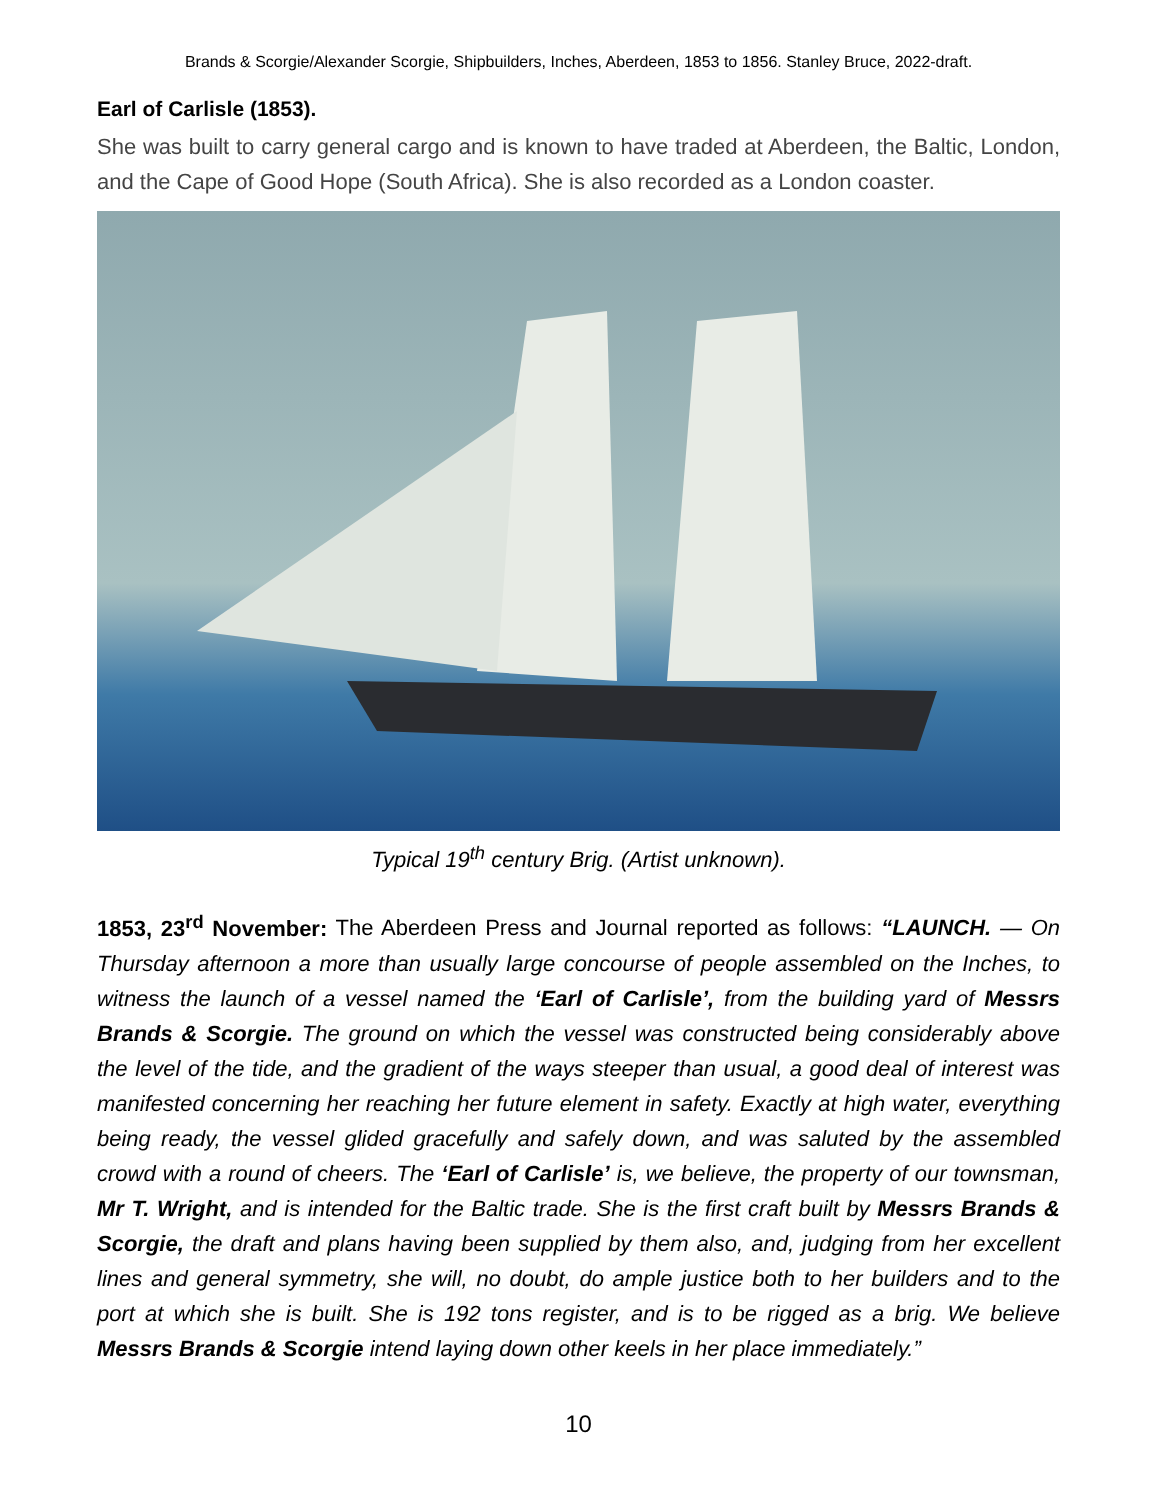Brands & Scorgie/Alexander Scorgie, Shipbuilders, Inches, Aberdeen, 1853 to 1856. Stanley Bruce, 2022-draft.
Earl of Carlisle (1853).
She was built to carry general cargo and is known to have traded at Aberdeen, the Baltic, London, and the Cape of Good Hope (South Africa). She is also recorded as a London coaster.
Typical 19<sup>th</sup> century Brig. (Artist unknown).
1853, 23<sup>rd</sup> November: The Aberdeen Press and Journal reported as follows: “LAUNCH. — On Thursday afternoon a more than usually large concourse of people assembled on the Inches, to witness the launch of a vessel named the ‘Earl of Carlisle’, from the building yard of Messrs Brands & Scorgie. The ground on which the vessel was constructed being considerably above the level of the tide, and the gradient of the ways steeper than usual, a good deal of interest was manifested concerning her reaching her future element in safety. Exactly at high water, everything being ready, the vessel glided gracefully and safely down, and was saluted by the assembled crowd with a round of cheers. The ‘Earl of Carlisle’ is, we believe, the property of our townsman, Mr T. Wright, and is intended for the Baltic trade. She is the first craft built by Messrs Brands & Scorgie, the draft and plans having been supplied by them also, and, judging from her excellent lines and general symmetry, she will, no doubt, do ample justice both to her builders and to the port at which she is built. She is 192 tons register, and is to be rigged as a brig. We believe Messrs Brands & Scorgie intend laying down other keels in her place immediately.”
10